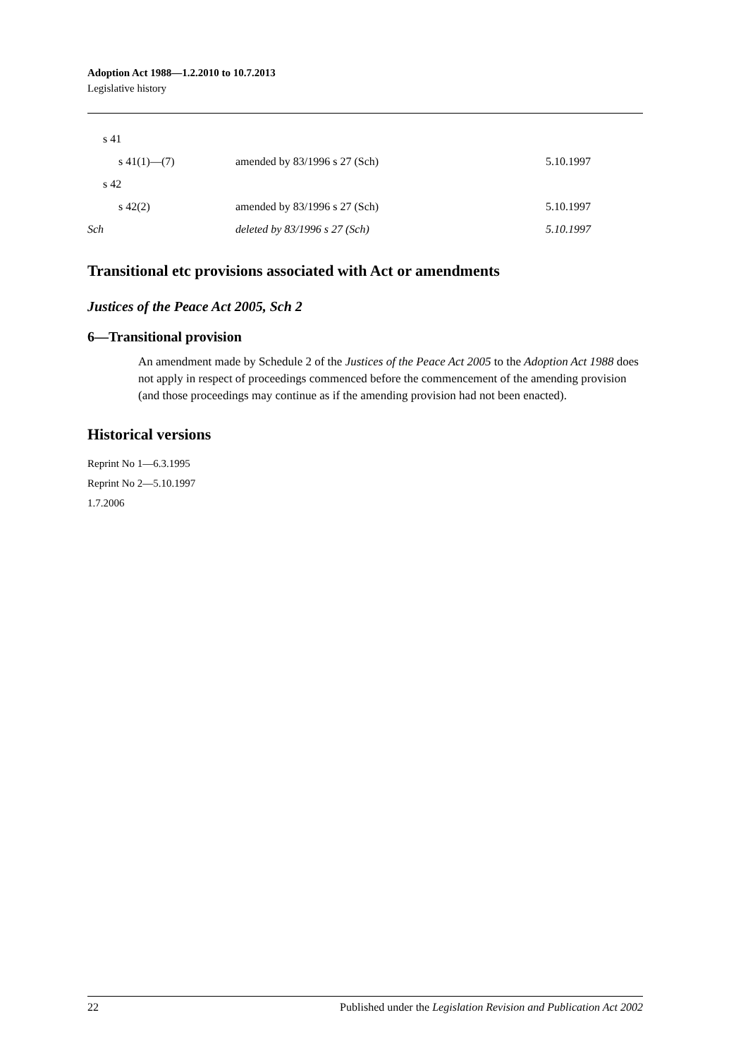Adoption Act 1988—1.2.2010 to 10.7.2013
Legislative history
| s 41 | | |
| s 41(1)—(7) | amended by 83/1996 s 27 (Sch) | 5.10.1997 |
| s 42 | | |
| s 42(2) | amended by 83/1996 s 27 (Sch) | 5.10.1997 |
| Sch | deleted by 83/1996 s 27 (Sch) | 5.10.1997 |
Transitional etc provisions associated with Act or amendments
Justices of the Peace Act 2005, Sch 2
6—Transitional provision
An amendment made by Schedule 2 of the Justices of the Peace Act 2005 to the Adoption Act 1988 does not apply in respect of proceedings commenced before the commencement of the amending provision (and those proceedings may continue as if the amending provision had not been enacted).
Historical versions
Reprint No 1—6.3.1995
Reprint No 2—5.10.1997
1.7.2006
22 Published under the Legislation Revision and Publication Act 2002